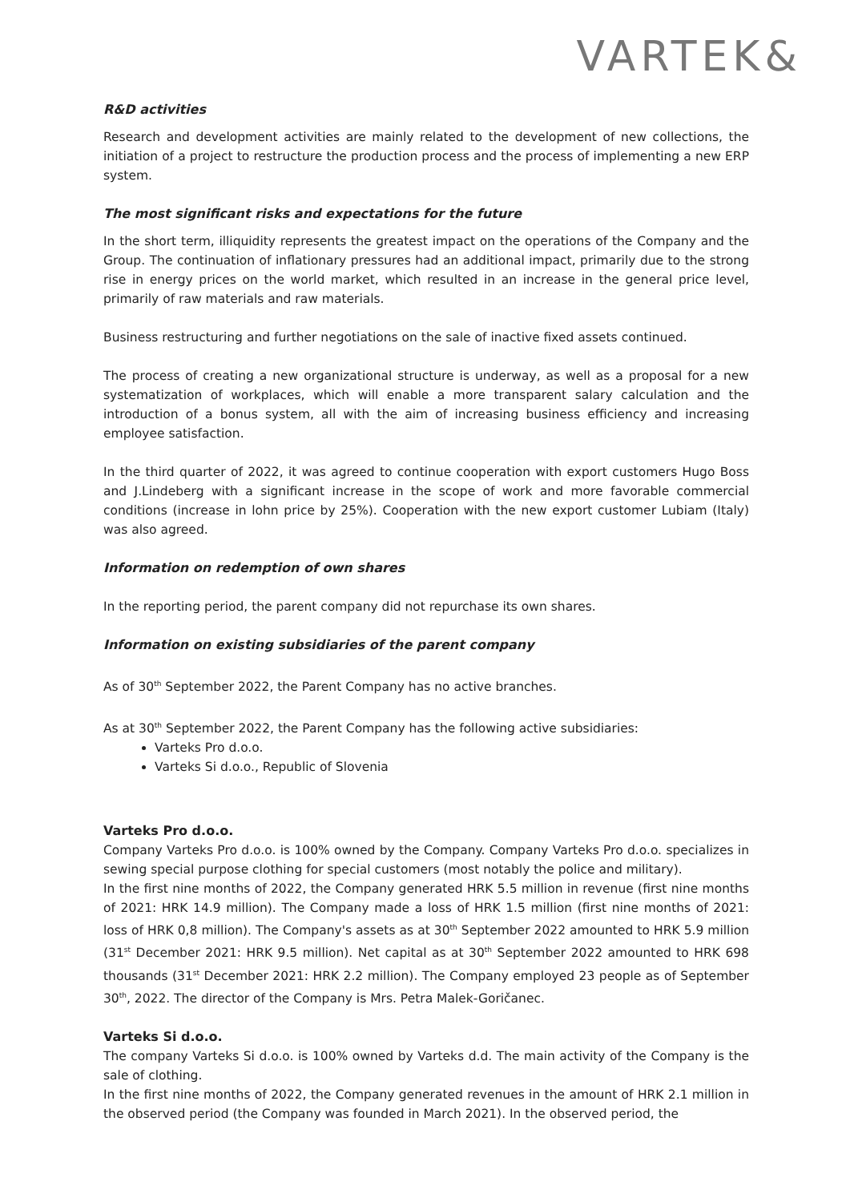VARTEK&
R&D activities
Research and development activities are mainly related to the development of new collections, the initiation of a project to restructure the production process and the process of implementing a new ERP system.
The most significant risks and expectations for the future
In the short term, illiquidity represents the greatest impact on the operations of the Company and the Group. The continuation of inflationary pressures had an additional impact, primarily due to the strong rise in energy prices on the world market, which resulted in an increase in the general price level, primarily of raw materials and raw materials.
Business restructuring and further negotiations on the sale of inactive fixed assets continued.
The process of creating a new organizational structure is underway, as well as a proposal for a new systematization of workplaces, which will enable a more transparent salary calculation and the introduction of a bonus system, all with the aim of increasing business efficiency and increasing employee satisfaction.
In the third quarter of 2022, it was agreed to continue cooperation with export customers Hugo Boss and J.Lindeberg with a significant increase in the scope of work and more favorable commercial conditions (increase in lohn price by 25%). Cooperation with the new export customer Lubiam (Italy) was also agreed.
Information on redemption of own shares
In the reporting period, the parent company did not repurchase its own shares.
Information on existing subsidiaries of the parent company
As of 30<sup>th</sup> September 2022, the Parent Company has no active branches.
As at 30<sup>th</sup> September 2022, the Parent Company has the following active subsidiaries:
Varteks Pro d.o.o.
Varteks Si d.o.o., Republic of Slovenia
Varteks Pro d.o.o.
Company Varteks Pro d.o.o. is 100% owned by the Company. Company Varteks Pro d.o.o. specializes in sewing special purpose clothing for special customers (most notably the police and military).
In the first nine months of 2022, the Company generated HRK 5.5 million in revenue (first nine months of 2021: HRK 14.9 million). The Company made a loss of HRK 1.5 million (first nine months of 2021: loss of HRK 0,8 million). The Company's assets as at 30<sup>th</sup> September 2022 amounted to HRK 5.9 million (31<sup>st</sup> December 2021: HRK 9.5 million). Net capital as at 30<sup>th</sup> September 2022 amounted to HRK 698 thousands (31<sup>st</sup> December 2021: HRK 2.2 million). The Company employed 23 people as of September 30<sup>th</sup>, 2022. The director of the Company is Mrs. Petra Malek-Goričanec.
Varteks Si d.o.o.
The company Varteks Si d.o.o. is 100% owned by Varteks d.d. The main activity of the Company is the sale of clothing.
In the first nine months of 2022, the Company generated revenues in the amount of HRK 2.1 million in the observed period (the Company was founded in March 2021). In the observed period, the